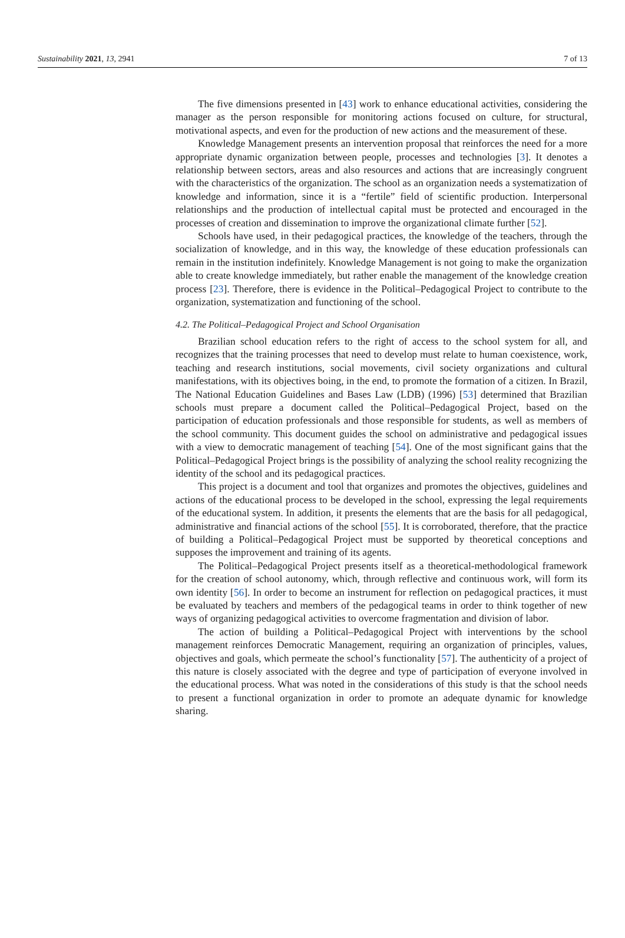Sustainability 2021, 13, 2941 7 of 13
The five dimensions presented in [43] work to enhance educational activities, considering the manager as the person responsible for monitoring actions focused on culture, for structural, motivational aspects, and even for the production of new actions and the measurement of these.
Knowledge Management presents an intervention proposal that reinforces the need for a more appropriate dynamic organization between people, processes and technologies [3]. It denotes a relationship between sectors, areas and also resources and actions that are increasingly congruent with the characteristics of the organization. The school as an organization needs a systematization of knowledge and information, since it is a “fertile” field of scientific production. Interpersonal relationships and the production of intellectual capital must be protected and encouraged in the processes of creation and dissemination to improve the organizational climate further [52].
Schools have used, in their pedagogical practices, the knowledge of the teachers, through the socialization of knowledge, and in this way, the knowledge of these education professionals can remain in the institution indefinitely. Knowledge Management is not going to make the organization able to create knowledge immediately, but rather enable the management of the knowledge creation process [23]. Therefore, there is evidence in the Political–Pedagogical Project to contribute to the organization, systematization and functioning of the school.
4.2. The Political–Pedagogical Project and School Organisation
Brazilian school education refers to the right of access to the school system for all, and recognizes that the training processes that need to develop must relate to human coexistence, work, teaching and research institutions, social movements, civil society organizations and cultural manifestations, with its objectives boing, in the end, to promote the formation of a citizen. In Brazil, The National Education Guidelines and Bases Law (LDB) (1996) [53] determined that Brazilian schools must prepare a document called the Political–Pedagogical Project, based on the participation of education professionals and those responsible for students, as well as members of the school community. This document guides the school on administrative and pedagogical issues with a view to democratic management of teaching [54]. One of the most significant gains that the Political–Pedagogical Project brings is the possibility of analyzing the school reality recognizing the identity of the school and its pedagogical practices.
This project is a document and tool that organizes and promotes the objectives, guidelines and actions of the educational process to be developed in the school, expressing the legal requirements of the educational system. In addition, it presents the elements that are the basis for all pedagogical, administrative and financial actions of the school [55]. It is corroborated, therefore, that the practice of building a Political–Pedagogical Project must be supported by theoretical conceptions and supposes the improvement and training of its agents.
The Political–Pedagogical Project presents itself as a theoretical-methodological framework for the creation of school autonomy, which, through reflective and continuous work, will form its own identity [56]. In order to become an instrument for reflection on pedagogical practices, it must be evaluated by teachers and members of the pedagogical teams in order to think together of new ways of organizing pedagogical activities to overcome fragmentation and division of labor.
The action of building a Political–Pedagogical Project with interventions by the school management reinforces Democratic Management, requiring an organization of principles, values, objectives and goals, which permeate the school’s functionality [57]. The authenticity of a project of this nature is closely associated with the degree and type of participation of everyone involved in the educational process. What was noted in the considerations of this study is that the school needs to present a functional organization in order to promote an adequate dynamic for knowledge sharing.